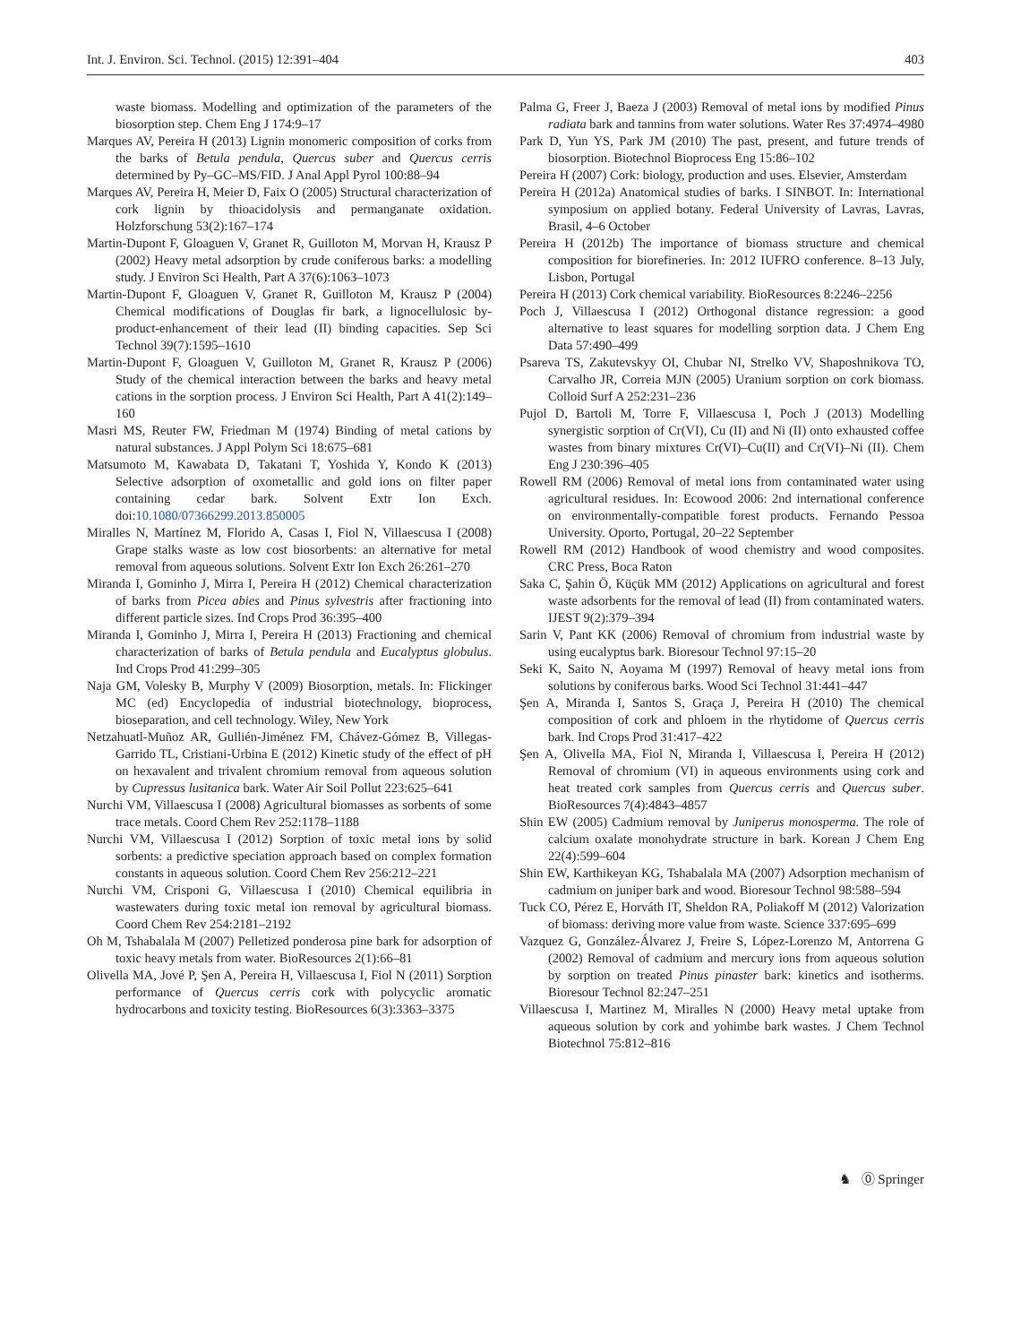Int. J. Environ. Sci. Technol. (2015) 12:391–404 403
waste biomass. Modelling and optimization of the parameters of the biosorption step. Chem Eng J 174:9–17
Marques AV, Pereira H (2013) Lignin monomeric composition of corks from the barks of Betula pendula, Quercus suber and Quercus cerris determined by Py–GC–MS/FID. J Anal Appl Pyrol 100:88–94
Marques AV, Pereira H, Meier D, Faix O (2005) Structural characterization of cork lignin by thioacidolysis and permanganate oxidation. Holzforschung 53(2):167–174
Martin-Dupont F, Gloaguen V, Granet R, Guilloton M, Morvan H, Krausz P (2002) Heavy metal adsorption by crude coniferous barks: a modelling study. J Environ Sci Health, Part A 37(6):1063–1073
Martin-Dupont F, Gloaguen V, Granet R, Guilloton M, Krausz P (2004) Chemical modifications of Douglas fir bark, a lignocellulosic by-product-enhancement of their lead (II) binding capacities. Sep Sci Technol 39(7):1595–1610
Martin-Dupont F, Gloaguen V, Guilloton M, Granet R, Krausz P (2006) Study of the chemical interaction between the barks and heavy metal cations in the sorption process. J Environ Sci Health, Part A 41(2):149–160
Masri MS, Reuter FW, Friedman M (1974) Binding of metal cations by natural substances. J Appl Polym Sci 18:675–681
Matsumoto M, Kawabata D, Takatani T, Yoshida Y, Kondo K (2013) Selective adsorption of oxometallic and gold ions on filter paper containing cedar bark. Solvent Extr Ion Exch. doi:10.1080/07366299.2013.850005
Miralles N, Martínez M, Florido A, Casas I, Fiol N, Villaescusa I (2008) Grape stalks waste as low cost biosorbents: an alternative for metal removal from aqueous solutions. Solvent Extr Ion Exch 26:261–270
Miranda I, Gominho J, Mirra I, Pereira H (2012) Chemical characterization of barks from Picea abies and Pinus sylvestris after fractioning into different particle sizes. Ind Crops Prod 36:395–400
Miranda I, Gominho J, Mirra I, Pereira H (2013) Fractioning and chemical characterization of barks of Betula pendula and Eucalyptus globulus. Ind Crops Prod 41:299–305
Naja GM, Volesky B, Murphy V (2009) Biosorption, metals. In: Flickinger MC (ed) Encyclopedia of industrial biotechnology, bioprocess, bioseparation, and cell technology. Wiley, New York
Netzahuatl-Muñoz AR, Gullién-Jiménez FM, Chávez-Gómez B, Villegas-Garrido TL, Cristiani-Urbina E (2012) Kinetic study of the effect of pH on hexavalent and trivalent chromium removal from aqueous solution by Cupressus lusitanica bark. Water Air Soil Pollut 223:625–641
Nurchi VM, Villaescusa I (2008) Agricultural biomasses as sorbents of some trace metals. Coord Chem Rev 252:1178–1188
Nurchi VM, Villaescusa I (2012) Sorption of toxic metal ions by solid sorbents: a predictive speciation approach based on complex formation constants in aqueous solution. Coord Chem Rev 256:212–221
Nurchi VM, Crisponi G, Villaescusa I (2010) Chemical equilibria in wastewaters during toxic metal ion removal by agricultural biomass. Coord Chem Rev 254:2181–2192
Oh M, Tshabalala M (2007) Pelletized ponderosa pine bark for adsorption of toxic heavy metals from water. BioResources 2(1):66–81
Olivella MA, Jové P, Şen A, Pereira H, Villaescusa I, Fiol N (2011) Sorption performance of Quercus cerris cork with polycyclic aromatic hydrocarbons and toxicity testing. BioResources 6(3):3363–3375
Palma G, Freer J, Baeza J (2003) Removal of metal ions by modified Pinus radiata bark and tannins from water solutions. Water Res 37:4974–4980
Park D, Yun YS, Park JM (2010) The past, present, and future trends of biosorption. Biotechnol Bioprocess Eng 15:86–102
Pereira H (2007) Cork: biology, production and uses. Elsevier, Amsterdam
Pereira H (2012a) Anatomical studies of barks. I SINBOT. In: International symposium on applied botany. Federal University of Lavras, Lavras, Brasil, 4–6 October
Pereira H (2012b) The importance of biomass structure and chemical composition for biorefineries. In: 2012 IUFRO conference. 8–13 July, Lisbon, Portugal
Pereira H (2013) Cork chemical variability. BioResources 8:2246–2256
Poch J, Villaescusa I (2012) Orthogonal distance regression: a good alternative to least squares for modelling sorption data. J Chem Eng Data 57:490–499
Psareva TS, Zakutevskyy OI, Chubar NI, Strelko VV, Shaposhnikova TO, Carvalho JR, Correia MJN (2005) Uranium sorption on cork biomass. Colloid Surf A 252:231–236
Pujol D, Bartoli M, Torre F, Villaescusa I, Poch J (2013) Modelling synergistic sorption of Cr(VI), Cu (II) and Ni (II) onto exhausted coffee wastes from binary mixtures Cr(VI)–Cu(II) and Cr(VI)–Ni (II). Chem Eng J 230:396–405
Rowell RM (2006) Removal of metal ions from contaminated water using agricultural residues. In: Ecowood 2006: 2nd international conference on environmentally-compatible forest products. Fernando Pessoa University. Oporto, Portugal, 20–22 September
Rowell RM (2012) Handbook of wood chemistry and wood composites. CRC Press, Boca Raton
Saka C, Şahin Ö, Küçük MM (2012) Applications on agricultural and forest waste adsorbents for the removal of lead (II) from contaminated waters. IJEST 9(2):379–394
Sarin V, Pant KK (2006) Removal of chromium from industrial waste by using eucalyptus bark. Bioresour Technol 97:15–20
Seki K, Saito N, Aoyama M (1997) Removal of heavy metal ions from solutions by coniferous barks. Wood Sci Technol 31:441–447
Şen A, Miranda I, Santos S, Graça J, Pereira H (2010) The chemical composition of cork and phloem in the rhytidome of Quercus cerris bark. Ind Crops Prod 31:417–422
Şen A, Olivella MA, Fiol N, Miranda I, Villaescusa I, Pereira H (2012) Removal of chromium (VI) in aqueous environments using cork and heat treated cork samples from Quercus cerris and Quercus suber. BioResources 7(4):4843–4857
Shin EW (2005) Cadmium removal by Juniperus monosperma. The role of calcium oxalate monohydrate structure in bark. Korean J Chem Eng 22(4):599–604
Shin EW, Karthikeyan KG, Tshabalala MA (2007) Adsorption mechanism of cadmium on juniper bark and wood. Bioresour Technol 98:588–594
Tuck CO, Pérez E, Horváth IT, Sheldon RA, Poliakoff M (2012) Valorization of biomass: deriving more value from waste. Science 337:695–699
Vazquez G, González-Álvarez J, Freire S, López-Lorenzo M, Antorrena G (2002) Removal of cadmium and mercury ions from aqueous solution by sorption on treated Pinus pinaster bark: kinetics and isotherms. Bioresour Technol 82:247–251
Villaescusa I, Martinez M, Miralles N (2000) Heavy metal uptake from aqueous solution by cork and yohimbe bark wastes. J Chem Technol Biotechnol 75:812–816
♞ ⓪ Springer